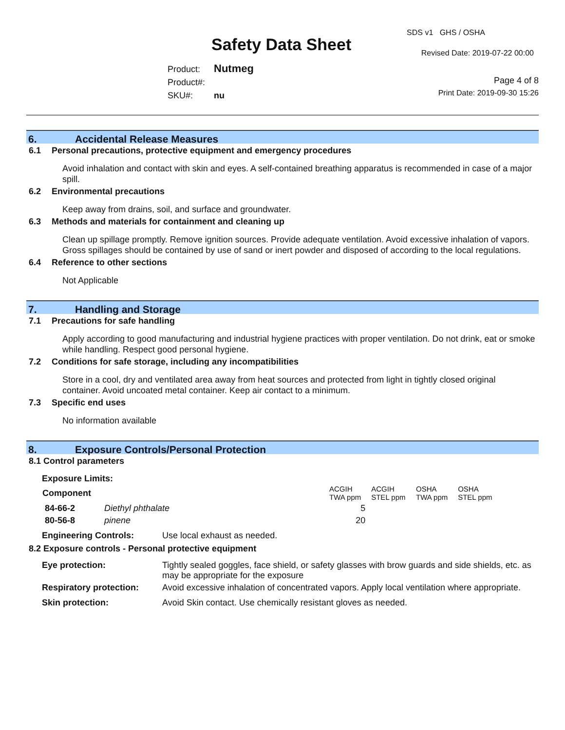SDS v1 GHS / OSHA
Safety Data Sheet Revised Date: 2019-07-22 00:00
Product: Nutmeg
Product#:
SKU#: nu
Page 4 of 8
Print Date: 2019-09-30 15:26
6. Accidental Release Measures
6.1 Personal precautions, protective equipment and emergency procedures
Avoid inhalation and contact with skin and eyes. A self-contained breathing apparatus is recommended in case of a major spill.
6.2 Environmental precautions
Keep away from drains, soil, and surface and groundwater.
6.3 Methods and materials for containment and cleaning up
Clean up spillage promptly. Remove ignition sources. Provide adequate ventilation. Avoid excessive inhalation of vapors. Gross spillages should be contained by use of sand or inert powder and disposed of according to the local regulations.
6.4 Reference to other sections
Not Applicable
7. Handling and Storage
7.1 Precautions for safe handling
Apply according to good manufacturing and industrial hygiene practices with proper ventilation. Do not drink, eat or smoke while handling. Respect good personal hygiene.
7.2 Conditions for safe storage, including any incompatibilities
Store in a cool, dry and ventilated area away from heat sources and protected from light in tightly closed original container. Avoid uncoated metal container. Keep air contact to a minimum.
7.3 Specific end uses
No information available
8. Exposure Controls/Personal Protection
8.1 Control parameters
Exposure Limits:
| Component | | ACGIH TWA ppm | ACGIH STEL ppm | OSHA TWA ppm | OSHA STEL ppm |
| 84-66-2 | Diethyl phthalate | 5 | | | |
| 80-56-8 | pinene | 20 | | | |
| Engineering Controls: | Use local exhaust as needed. |
8.2 Exposure controls - Personal protective equipment
| Eye protection: | Tightly sealed goggles, face shield, or safety glasses with brow guards and side shields, etc. as may be appropriate for the exposure |
| Respiratory protection: | Avoid excessive inhalation of concentrated vapors. Apply local ventilation where appropriate. |
| Skin protection: | Avoid Skin contact. Use chemically resistant gloves as needed. |